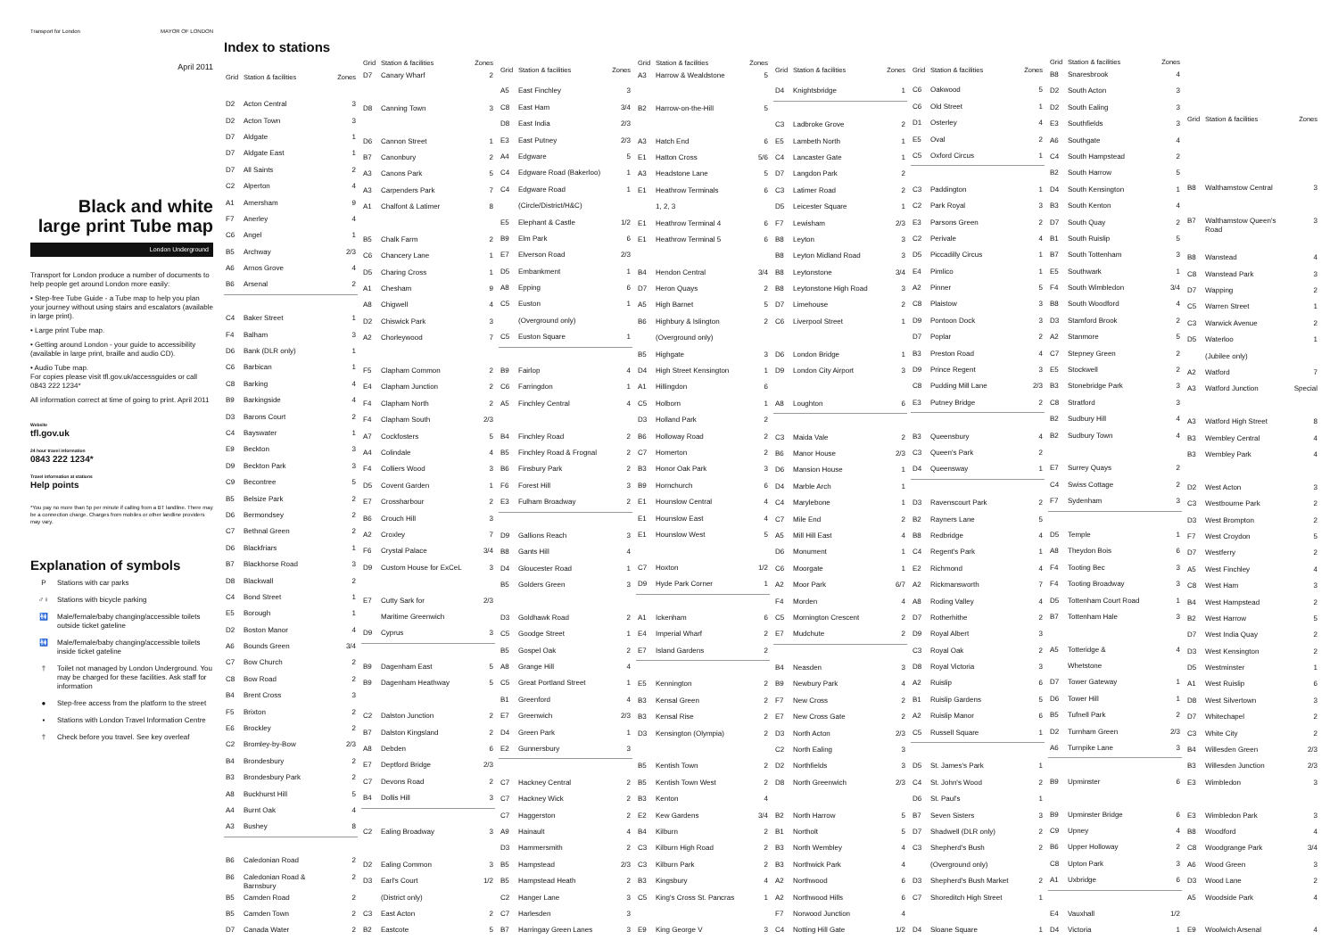Transport for London MAYOR OF LONDON
April 2011
Black and white
large print Tube map
London Underground
Transport for London produce a number of documents to help people get around London more easily:
• Step-free Tube Guide - a Tube map to help you plan your journey without using stairs and escalators (available in large print).
• Large print Tube map.
• Getting around London - your guide to accessibility (available in large print, braille and audio CD).
• Audio Tube map.
For copies please visit tfl.gov.uk/accessguides or call 0843 222 1234*
All information correct at time of going to print. April 2011
Website
tfl.gov.uk
24 hour travel information
0843 222 1234*
Travel information at stations
Help points
*You pay no more than 5p per minute if calling from a BT landline. There may be a connection charge. Charges from mobiles or other landline providers may vary.
Explanation of symbols
P Stations with car parks
♂♀ Stations with bicycle parking
🚻 Male/female/baby changing/accessible toilets outside ticket gateline
🚻 Male/female/baby changing/accessible toilets inside ticket gateline
† Toilet not managed by London Underground. You may be charged for these facilities. Ask staff for information
● Step-free access from the platform to the street
▪ Stations with London Travel Information Centre
† Check before you travel. See key overleaf
Index to stations
| Grid | Station & facilities | Zones |
| --- | --- | --- |
| D2 | Acton Central | 3 |
| D2 | Acton Town | 3 |
| D7 | Aldgate | 1 |
| D7 | Aldgate East | 1 |
| D7 | All Saints | 2 |
| C2 | Alperton | 4 |
| A1 | Amersham | 9 |
| F7 | Anerley | 4 |
| C6 | Angel | 1 |
| B5 | Archway | 2/3 |
| A6 | Arnos Grove | 4 |
| B6 | Arsenal | 2 |
| C4 | Baker Street | 1 |
| F4 | Balham | 3 |
| D6 | Bank (DLR only) | 1 |
| C6 | Barbican | 1 |
| C8 | Barking | 4 |
| B9 | Barkingside | 4 |
| D3 | Barons Court | 2 |
| C4 | Bayswater | 1 |
| E9 | Beckton | 3 |
| D9 | Beckton Park | 3 |
| C9 | Becontree | 5 |
| B5 | Belsize Park | 2 |
| D6 | Bermondsey | 2 |
| C7 | Bethnal Green | 2 |
| D6 | Blackfriars | 1 |
| B7 | Blackhorse Road | 3 |
| D8 | Blackwall | 2 |
| C4 | Bond Street | 1 |
| E5 | Borough | 1 |
| D2 | Boston Manor | 4 |
| A6 | Bounds Green | 3/4 |
| C7 | Bow Church | 2 |
| C8 | Bow Road | 2 |
| B4 | Brent Cross | 3 |
| F5 | Brixton | 2 |
| E6 | Brockley | 2 |
| C2 | Bromley-by-Bow | 2/3 |
| B4 | Brondesbury | 2 |
| B3 | Brondesbury Park | 2 |
| A8 | Buckhurst Hill | 5 |
| A4 | Burnt Oak | 4 |
| A3 | Bushey | 8 |
| B6 | Caledonian Road | 2 |
| B6 | Caledonian Road & Barnsbury | 2 |
| B5 | Camden Road | 2 |
| B5 | Camden Town | 2 |
| D7 | Canada Water | 2 |
| Grid | Station & facilities | Zones |
| --- | --- | --- |
| D7 | Canary Wharf | 2 |
| D8 | Canning Town | 3 |
| D6 | Cannon Street | 1 |
| B7 | Canonbury | 2 |
| A3 | Canons Park | 5 |
| A3 | Carpenders Park | 7 |
| A1 | Chalfont & Latimer | 8 |
| B5 | Chalk Farm | 2 |
| C6 | Chancery Lane | 1 |
| D5 | Charing Cross | 1 |
| A1 | Chesham | 9 |
| A8 | Chigwell | 4 |
| D2 | Chiswick Park | 3 |
| A2 | Chorleywood | 7 |
| F5 | Clapham Common | 2 |
| E4 | Clapham Junction | 2 |
| F4 | Clapham North | 2 |
| F4 | Clapham South | 2/3 |
| A7 | Cockfosters | 5 |
| A4 | Colindale | 4 |
| F4 | Colliers Wood | 3 |
| D5 | Covent Garden | 1 |
| E7 | Crossharbour | 2 |
| B6 | Crouch Hill | 3 |
| A2 | Croxley | 7 |
| F6 | Crystal Palace | 3/4 |
| D9 | Custom House for ExCeL | 3 |
| E7 | Cutty Sark for | 2/3 |
| | Maritime Greenwich | |
| D9 | Cyprus | 3 |
| B9 | Dagenham East | 5 |
| B9 | Dagenham Heathway | 5 |
| C2 | Dalston Junction | 2 |
| B7 | Dalston Kingsland | 2 |
| A8 | Debden | 6 |
| E7 | Deptford Bridge | 2/3 |
| C7 | Devons Road | 2 |
| B4 | Dollis Hill | 3 |
| C2 | Ealing Broadway | 3 |
| D2 | Ealing Common | 3 |
| D3 | Earl's Court | 1/2 |
| | (District only) | |
| C3 | East Acton | 2 |
| B2 | Eastcote | 5 |
| Grid | Station & facilities | Zones |
| --- | --- | --- |
| A5 | East Finchley | 3 |
| C8 | East Ham | 3/4 |
| D8 | East India | 2/3 |
| E3 | East Putney | 2/3 |
| A4 | Edgware | 5 |
| C4 | Edgware Road (Bakerloo) | 1 |
| C4 | Edgware Road | 1 |
| | (Circle/District/H&C) | |
| E5 | Elephant & Castle | 1/2 |
| B9 | Elm Park | 6 |
| E7 | Elverson Road | 2/3 |
| D5 | Embankment | 1 |
| A8 | Epping | 6 |
| C5 | Euston | 1 |
| | (Overground only) | |
| C5 | Euston Square | 1 |
| B9 | Fairlop | 4 |
| C6 | Farringdon | 1 |
| A5 | Finchley Central | 4 |
| B4 | Finchley Road | 2 |
| B5 | Finchley Road & Frognal | 2 |
| B6 | Finsbury Park | 2 |
| F6 | Forest Hill | 3 |
| E3 | Fulham Broadway | 2 |
| D9 | Gallions Reach | 3 |
| B8 | Gants Hill | 4 |
| D4 | Gloucester Road | 1 |
| B5 | Golders Green | 3 |
| D3 | Goldhawk Road | 2 |
| C5 | Goodge Street | 1 |
| B5 | Gospel Oak | 2 |
| A8 | Grange Hill | 4 |
| C5 | Great Portland Street | 1 |
| B1 | Greenford | 4 |
| E7 | Greenwich | 2/3 |
| D4 | Green Park | 1 |
| E2 | Gunnersbury | 3 |
| C7 | Hackney Central | 2 |
| C7 | Hackney Wick | 2 |
| C7 | Haggerston | 2 |
| A9 | Hainault | 4 |
| D3 | Hammersmith | 2 |
| B5 | Hampstead | 2/3 |
| B5 | Hampstead Heath | 2 |
| C2 | Hanger Lane | 3 |
| C7 | Harlesden | 3 |
| B7 | Harringay Green Lanes | 3 |
| Grid | Station & facilities | Zones |
| --- | --- | --- |
| A3 | Harrow & Wealdstone | 5 |
| B2 | Harrow-on-the-Hill | 5 |
| A3 | Hatch End | 6 |
| E1 | Hatton Cross | 5/6 |
| A3 | Headstone Lane | 5 |
| E1 | Heathrow Terminals | 6 |
| | 1, 2, 3 | |
| E1 | Heathrow Terminal 4 | 6 |
| E1 | Heathrow Terminal 5 | 6 |
| B4 | Hendon Central | 3/4 |
| D7 | Heron Quays | 2 |
| A5 | High Barnet | 5 |
| B6 | Highbury & Islington | 2 |
| | (Overground only) | |
| B5 | Highgate | 3 |
| D4 | High Street Kensington | 1 |
| A1 | Hillingdon | 6 |
| C5 | Holborn | 1 |
| D3 | Holland Park | 2 |
| B6 | Holloway Road | 2 |
| C7 | Homerton | 2 |
| B3 | Honor Oak Park | 3 |
| B9 | Hornchurch | 6 |
| E1 | Hounslow Central | 4 |
| E1 | Hounslow East | 4 |
| E1 | Hounslow West | 5 |
| C7 | Hoxton | 1/2 |
| D9 | Hyde Park Corner | 1 |
| A1 | Ickenham | 6 |
| E4 | Imperial Wharf | 2 |
| E7 | Island Gardens | 2 |
| E5 | Kennington | 2 |
| B3 | Kensal Green | 2 |
| B3 | Kensal Rise | 2 |
| D3 | Kensington (Olympia) | 2 |
| B5 | Kentish Town | 2 |
| B5 | Kentish Town West | 2 |
| B3 | Kenton | 4 |
| E2 | Kew Gardens | 3/4 |
| B4 | Kilburn | 2 |
| C3 | Kilburn High Road | 2 |
| C3 | Kilburn Park | 2 |
| B3 | Kingsbury | 4 |
| C5 | King's Cross St. Pancras | 1 |
| E9 | King George V | 3 |
| Grid | Station & facilities | Zones |
| --- | --- | --- |
| D4 | Knightsbridge | 1 |
| C3 | Ladbroke Grove | 2 |
| E5 | Lambeth North | 1 |
| C4 | Lancaster Gate | 1 |
| D7 | Langdon Park | 2 |
| C3 | Latimer Road | 2 |
| D5 | Leicester Square | 1 |
| F7 | Lewisham | 2/3 |
| B8 | Leyton | 3 |
| B8 | Leyton Midland Road | 3 |
| B8 | Leytonstone | 3/4 |
| B8 | Leytonstone High Road | 3 |
| D7 | Limehouse | 2 |
| C6 | Liverpool Street | 1 |
| D6 | London Bridge | 1 |
| D9 | London City Airport | 3 |
| A8 | Loughton | 6 |
| C3 | Maida Vale | 2 |
| B6 | Manor House | 2/3 |
| D6 | Mansion House | 1 |
| D4 | Marble Arch | 1 |
| C4 | Marylebone | 1 |
| C7 | Mile End | 2 |
| A5 | Mill Hill East | 4 |
| D6 | Monument | 1 |
| C6 | Moorgate | 1 |
| A2 | Moor Park | 6/7 |
| F4 | Morden | 4 |
| C5 | Mornington Crescent | 2 |
| E7 | Mudchute | 2 |
| B4 | Neasden | 3 |
| B9 | Newbury Park | 4 |
| F7 | New Cross | 2 |
| E7 | New Cross Gate | 2 |
| D3 | North Acton | 2/3 |
| C2 | North Ealing | 3 |
| D2 | Northfields | 3 |
| D8 | North Greenwich | 2/3 |
| B2 | North Harrow | 5 |
| B1 | Northolt | 5 |
| B3 | North Wembley | 4 |
| B3 | Northwick Park | 4 |
| A2 | Northwood | 6 |
| A2 | Northwood Hills | 6 |
| F7 | Norwood Junction | 4 |
| C4 | Notting Hill Gate | 1/2 |
| Grid | Station & facilities | Zones |
| --- | --- | --- |
| C6 | Oakwood | 5 |
| C6 | Old Street | 1 |
| D1 | Osterley | 4 |
| E5 | Oval | 2 |
| C5 | Oxford Circus | 1 |
| C3 | Paddington | 1 |
| C2 | Park Royal | 3 |
| E3 | Parsons Green | 2 |
| C2 | Perivale | 4 |
| D5 | Piccadilly Circus | 1 |
| E4 | Pimlico | 1 |
| A2 | Pinner | 5 |
| C8 | Plaistow | 3 |
| D9 | Pontoon Dock | 3 |
| D7 | Poplar | 2 |
| B3 | Preston Road | 4 |
| D9 | Prince Regent | 3 |
| C8 | Pudding Mill Lane | 2/3 |
| E3 | Putney Bridge | 2 |
| B3 | Queensbury | 4 |
| C3 | Queen's Park | 2 |
| D4 | Queensway | 1 |
| D3 | Ravenscourt Park | 2 |
| B2 | Rayners Lane | 5 |
| B8 | Redbridge | 4 |
| C4 | Regent's Park | 1 |
| E2 | Richmond | 4 |
| A2 | Rickmansworth | 7 |
| A8 | Roding Valley | 4 |
| D7 | Rotherhithe | 2 |
| D9 | Royal Albert | 3 |
| C3 | Royal Oak | 2 |
| D8 | Royal Victoria | 3 |
| A2 | Ruislip | 6 |
| B1 | Ruislip Gardens | 5 |
| A2 | Ruislip Manor | 6 |
| C5 | Russell Square | 1 |
| D5 | St. James's Park | 1 |
| C4 | St. John's Wood | 2 |
| D6 | St. Paul's | 1 |
| B7 | Seven Sisters | 3 |
| D7 | Shadwell (DLR only) | 2 |
| C3 | Shepherd's Bush | 2 |
| | (Overground only) | |
| D3 | Shepherd's Bush Market | 2 |
| C7 | Shoreditch High Street | 1 |
| D4 | Sloane Square | 1 |
| Grid | Station & facilities | Zones |
| --- | --- | --- |
| B8 | Snaresbrook | 4 |
| D2 | South Acton | 3 |
| D2 | South Ealing | 3 |
| E3 | Southfields | 3 |
| A6 | Southgate | 4 |
| C4 | South Hampstead | 2 |
| B2 | South Harrow | 5 |
| D4 | South Kensington | 1 |
| B3 | South Kenton | 4 |
| D7 | South Quay | 2 |
| B1 | South Ruislip | 5 |
| B7 | South Tottenham | 3 |
| E5 | Southwark | 1 |
| F4 | South Wimbledon | 3/4 |
| B8 | South Woodford | 4 |
| D3 | Stamford Brook | 2 |
| A2 | Stanmore | 5 |
| C7 | Stepney Green | 2 |
| E5 | Stockwell | 2 |
| B3 | Stonebridge Park | 3 |
| C8 | Stratford | 3 |
| B2 | Sudbury Hill | 4 |
| B2 | Sudbury Town | 4 |
| E7 | Surrey Quays | 2 |
| C4 | Swiss Cottage | 2 |
| F7 | Sydenham | 3 |
| D5 | Temple | 1 |
| A8 | Theydon Bois | 6 |
| F4 | Tooting Bec | 3 |
| F4 | Tooting Broadway | 3 |
| D5 | Tottenham Court Road | 1 |
| B7 | Tottenham Hale | 3 |
| A5 | Totteridge & | 4 |
| | Whetstone | |
| D7 | Tower Gateway | 1 |
| D6 | Tower Hill | 1 |
| B5 | Tufnell Park | 2 |
| D2 | Turnham Green | 2/3 |
| A6 | Turnpike Lane | 3 |
| B9 | Upminster | 6 |
| B9 | Upminster Bridge | 6 |
| C9 | Upney | 4 |
| B6 | Upper Holloway | 2 |
| C8 | Upton Park | 3 |
| A1 | Uxbridge | 6 |
| E4 | Vauxhall | 1/2 |
| D4 | Victoria | 1 |
| Grid | Station & facilities | Zones |
| --- | --- | --- |
| B8 | Walthamstow Central | 3 |
| B7 | Walthamstow Queen's Road | 3 |
| B8 | Wanstead | 4 |
| C8 | Wanstead Park | 3 |
| D7 | Wapping | 2 |
| C5 | Warren Street | 1 |
| C3 | Warwick Avenue | 2 |
| D5 | Waterloo | 1 |
| | (Jubilee only) | |
| A2 | Watford | 7 |
| A3 | Watford Junction | Special |
| A3 | Watford High Street | 8 |
| B3 | Wembley Central | 4 |
| B3 | Wembley Park | 4 |
| D2 | West Acton | 3 |
| C3 | Westbourne Park | 2 |
| D3 | West Brompton | 2 |
| F7 | West Croydon | 5 |
| D7 | Westferry | 2 |
| A5 | West Finchley | 4 |
| C8 | West Ham | 3 |
| B4 | West Hampstead | 2 |
| B2 | West Harrow | 5 |
| D7 | West India Quay | 2 |
| D3 | West Kensington | 2 |
| D5 | Westminster | 1 |
| A1 | West Ruislip | 6 |
| D8 | West Silvertown | 3 |
| D7 | Whitechapel | 2 |
| C3 | White City | 2 |
| B4 | Willesden Green | 2/3 |
| B3 | Willesden Junction | 2/3 |
| E3 | Wimbledon | 3 |
| E3 | Wimbledon Park | 3 |
| B8 | Woodford | 4 |
| C8 | Woodgrange Park | 3/4 |
| A6 | Wood Green | 3 |
| D3 | Wood Lane | 2 |
| A5 | Woodside Park | 4 |
| E9 | Woolwich Arsenal | 4 |